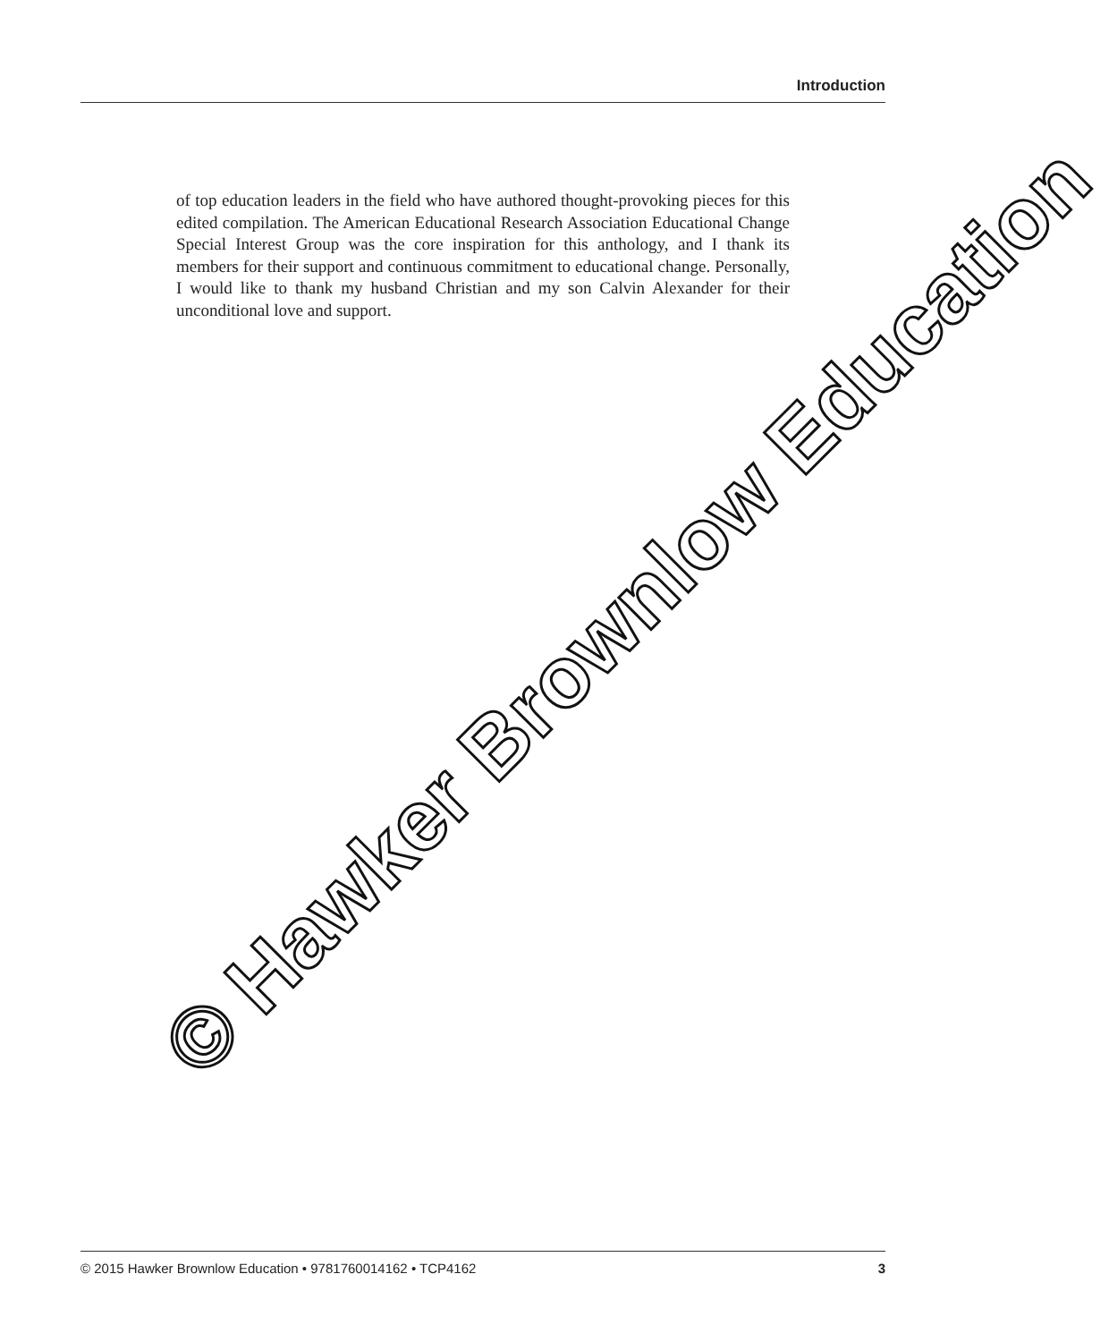Introduction
of top education leaders in the field who have authored thought-provoking pieces for this edited compilation. The American Educational Research Association Educational Change Special Interest Group was the core inspiration for this anthology, and I thank its members for their support and continuous commitment to educational change. Personally, I would like to thank my husband Christian and my son Calvin Alexander for their unconditional love and support.
© Hawker Brownlow Education
© 2015 Hawker Brownlow Education • 9781760014162 • TCP4162 3